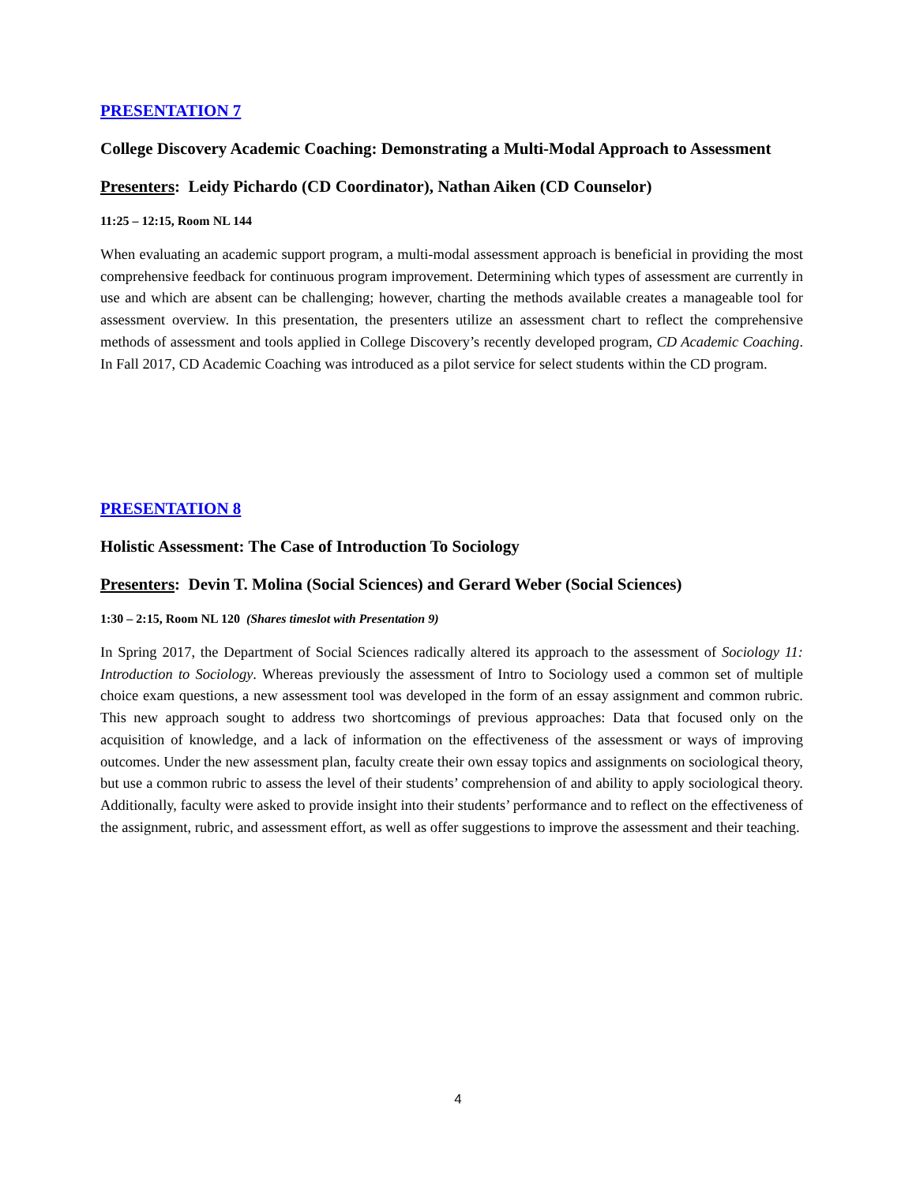PRESENTATION 7
College Discovery Academic Coaching: Demonstrating a Multi-Modal Approach to Assessment
Presenters: Leidy Pichardo (CD Coordinator), Nathan Aiken (CD Counselor)
11:25 – 12:15, Room NL 144
When evaluating an academic support program, a multi-modal assessment approach is beneficial in providing the most comprehensive feedback for continuous program improvement. Determining which types of assessment are currently in use and which are absent can be challenging; however, charting the methods available creates a manageable tool for assessment overview. In this presentation, the presenters utilize an assessment chart to reflect the comprehensive methods of assessment and tools applied in College Discovery’s recently developed program, CD Academic Coaching. In Fall 2017, CD Academic Coaching was introduced as a pilot service for select students within the CD program.
PRESENTATION 8
Holistic Assessment: The Case of Introduction To Sociology
Presenters: Devin T. Molina (Social Sciences) and Gerard Weber (Social Sciences)
1:30 – 2:15, Room NL 120 (Shares timeslot with Presentation 9)
In Spring 2017, the Department of Social Sciences radically altered its approach to the assessment of Sociology 11: Introduction to Sociology. Whereas previously the assessment of Intro to Sociology used a common set of multiple choice exam questions, a new assessment tool was developed in the form of an essay assignment and common rubric. This new approach sought to address two shortcomings of previous approaches: Data that focused only on the acquisition of knowledge, and a lack of information on the effectiveness of the assessment or ways of improving outcomes. Under the new assessment plan, faculty create their own essay topics and assignments on sociological theory, but use a common rubric to assess the level of their students’ comprehension of and ability to apply sociological theory. Additionally, faculty were asked to provide insight into their students’ performance and to reflect on the effectiveness of the assignment, rubric, and assessment effort, as well as offer suggestions to improve the assessment and their teaching.
4